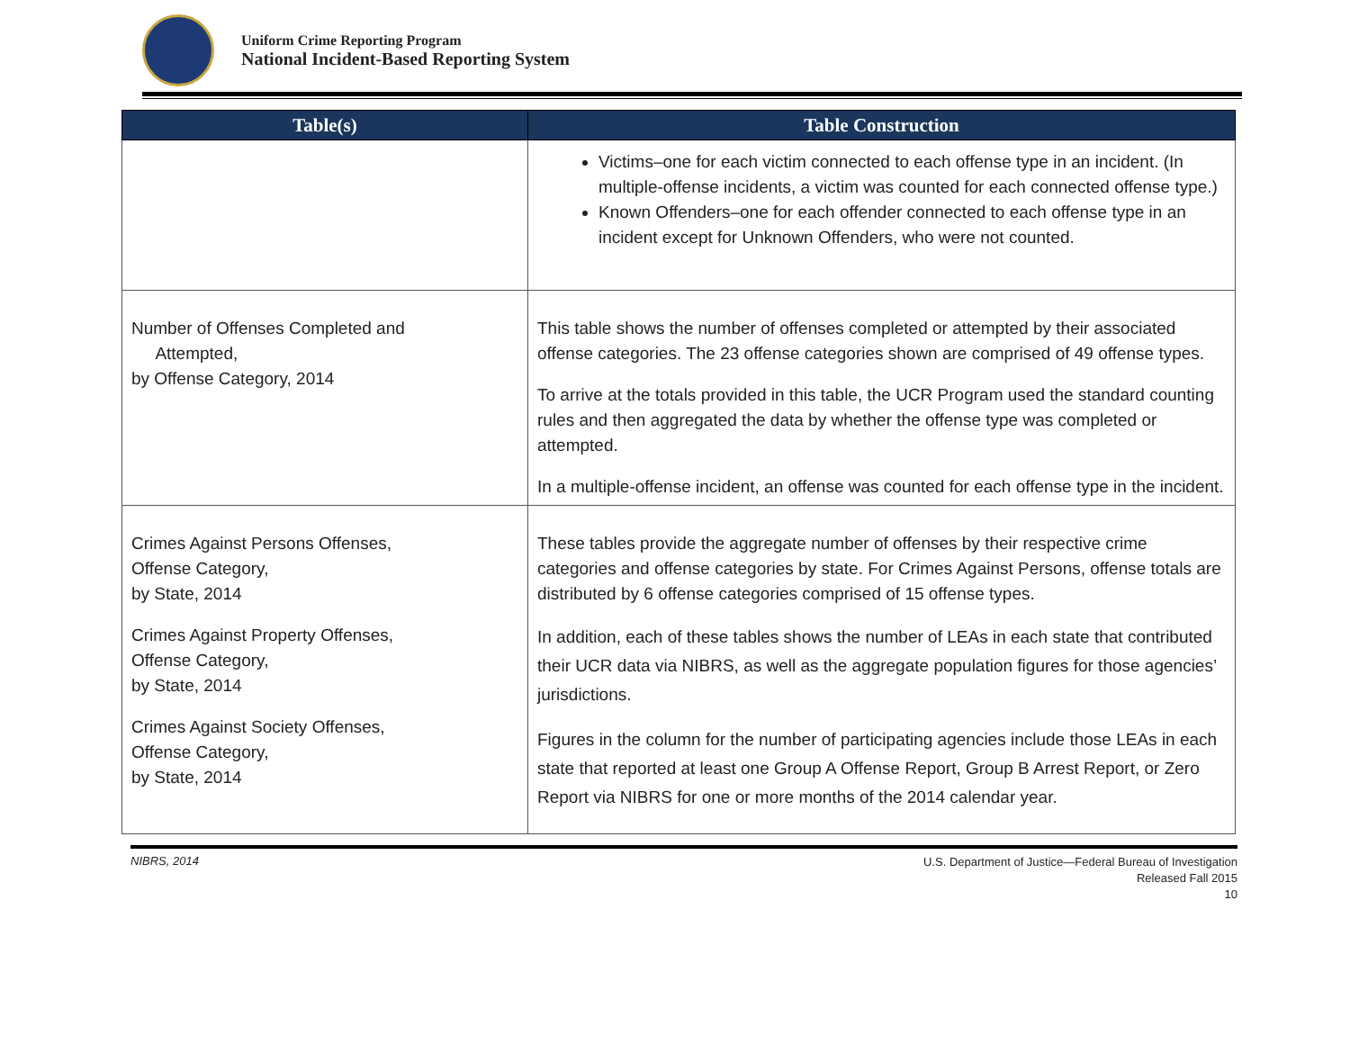Uniform Crime Reporting Program
National Incident-Based Reporting System
| Table(s) | Table Construction |
| --- | --- |
| | Victims–one for each victim connected to each offense type in an incident. (In multiple-offense incidents, a victim was counted for each connected offense type.) Known Offenders–one for each offender connected to each offense type in an incident except for Unknown Offenders, who were not counted. |
| Number of Offenses Completed and Attempted, by Offense Category, 2014 | This table shows the number of offenses completed or attempted by their associated offense categories. The 23 offense categories shown are comprised of 49 offense types. To arrive at the totals provided in this table, the UCR Program used the standard counting rules and then aggregated the data by whether the offense type was completed or attempted. In a multiple-offense incident, an offense was counted for each offense type in the incident. |
| Crimes Against Persons Offenses, Offense Category, by State, 2014 Crimes Against Property Offenses, Offense Category, by State, 2014 Crimes Against Society Offenses, Offense Category, by State, 2014 | These tables provide the aggregate number of offenses by their respective crime categories and offense categories by state. For Crimes Against Persons, offense totals are distributed by 6 offense categories comprised of 15 offense types. In addition, each of these tables shows the number of LEAs in each state that contributed their UCR data via NIBRS, as well as the aggregate population figures for those agencies’ jurisdictions. Figures in the column for the number of participating agencies include those LEAs in each state that reported at least one Group A Offense Report, Group B Arrest Report, or Zero Report via NIBRS for one or more months of the 2014 calendar year. |
NIBRS, 2014
U.S. Department of Justice—Federal Bureau of Investigation
Released Fall 2015
10